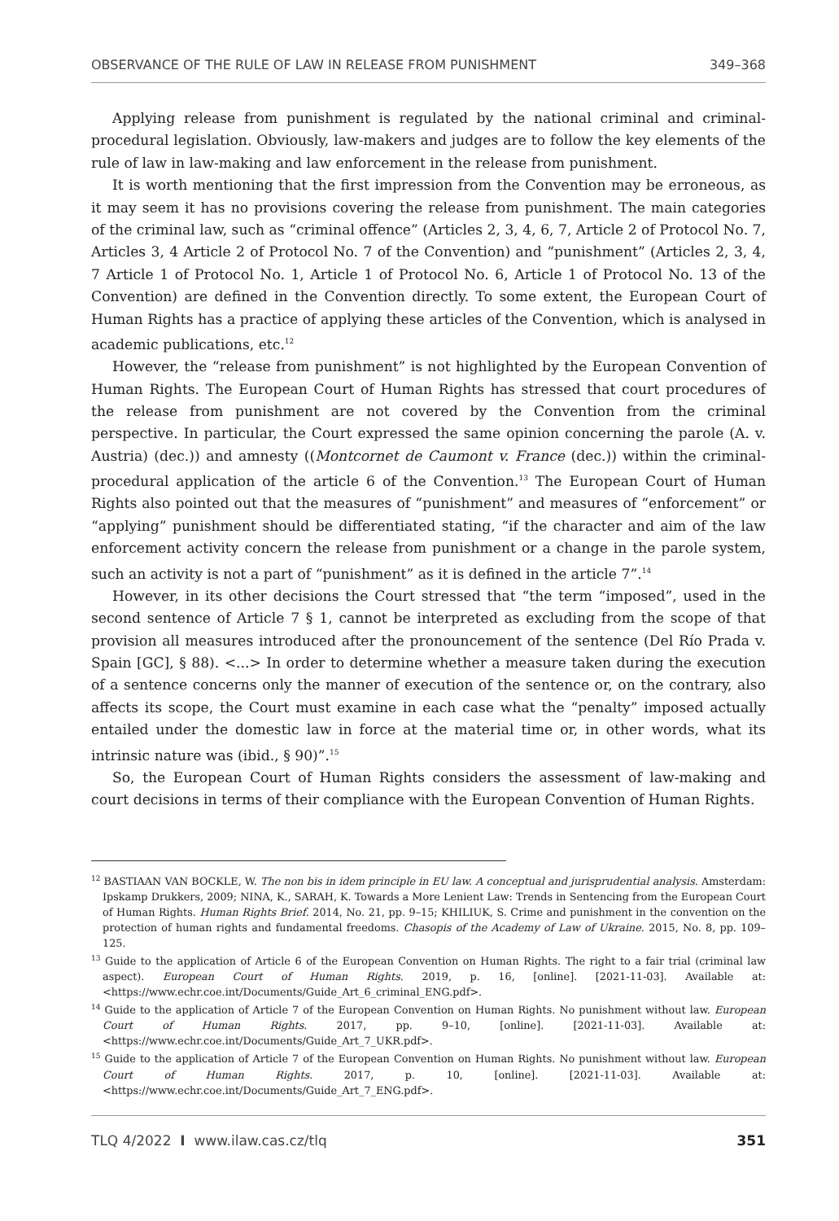OBSERVANCE OF THE RULE OF LAW IN RELEASE FROM PUNISHMENT 349–368
Applying release from punishment is regulated by the national criminal and criminal-procedural legislation. Obviously, law-makers and judges are to follow the key elements of the rule of law in law-making and law enforcement in the release from punishment.
It is worth mentioning that the first impression from the Convention may be erroneous, as it may seem it has no provisions covering the release from punishment. The main categories of the criminal law, such as “criminal offence” (Articles 2, 3, 4, 6, 7, Article 2 of Protocol No. 7, Articles 3, 4 Article 2 of Protocol No. 7 of the Convention) and “punishment” (Articles 2, 3, 4, 7 Article 1 of Protocol No. 1, Article 1 of Protocol No. 6, Article 1 of Protocol No. 13 of the Convention) are defined in the Convention directly. To some extent, the European Court of Human Rights has a practice of applying these articles of the Convention, which is analysed in academic publications, etc.<sup>12</sup>
However, the “release from punishment” is not highlighted by the European Convention of Human Rights. The European Court of Human Rights has stressed that court procedures of the release from punishment are not covered by the Convention from the criminal perspective. In particular, the Court expressed the same opinion concerning the parole (A. v. Austria) (dec.)) and amnesty ((Montcornet de Caumont v. France (dec.)) within the criminal-procedural application of the article 6 of the Convention.<sup>13</sup> The European Court of Human Rights also pointed out that the measures of “punishment” and measures of “enforcement” or “applying” punishment should be differentiated stating, “if the character and aim of the law enforcement activity concern the release from punishment or a change in the parole system, such an activity is not a part of “punishment” as it is defined in the article 7”.<sup>14</sup>
However, in its other decisions the Court stressed that “the term “imposed”, used in the second sentence of Article 7 § 1, cannot be interpreted as excluding from the scope of that provision all measures introduced after the pronouncement of the sentence (Del Río Prada v. Spain [GC], § 88). <...> In order to determine whether a measure taken during the execution of a sentence concerns only the manner of execution of the sentence or, on the contrary, also affects its scope, the Court must examine in each case what the “penalty” imposed actually entailed under the domestic law in force at the material time or, in other words, what its intrinsic nature was (ibid., § 90)”.<sup>15</sup>
So, the European Court of Human Rights considers the assessment of law-making and court decisions in terms of their compliance with the European Convention of Human Rights.
<sup>12</sup> BASTIAAN VAN BOCKLE, W. The non bis in idem principle in EU law. A conceptual and jurisprudential analysis. Amsterdam: Ipskamp Drukkers, 2009; NINA, K., SARAH, K. Towards a More Lenient Law: Trends in Sentencing from the European Court of Human Rights. Human Rights Brief. 2014, No. 21, pp. 9–15; KHILIUK, S. Crime and punishment in the convention on the protection of human rights and fundamental freedoms. Chasopis of the Academy of Law of Ukraine. 2015, No. 8, pp. 109–125.
<sup>13</sup> Guide to the application of Article 6 of the European Convention on Human Rights. The right to a fair trial (criminal law aspect). European Court of Human Rights. 2019, p. 16, [online]. [2021-11-03]. Available at: <https://www.echr.coe.int/Documents/Guide_Art_6_criminal_ENG.pdf>.
<sup>14</sup> Guide to the application of Article 7 of the European Convention on Human Rights. No punishment without law. European Court of Human Rights. 2017, pp. 9–10, [online]. [2021-11-03]. Available at: <https://www.echr.coe.int/Documents/Guide_Art_7_UKR.pdf>.
<sup>15</sup> Guide to the application of Article 7 of the European Convention on Human Rights. No punishment without law. European Court of Human Rights. 2017, p. 10, [online]. [2021-11-03]. Available at: <https://www.echr.coe.int/Documents/Guide_Art_7_ENG.pdf>.
TLQ 4/2022 I www.ilaw.cas.cz/tlq 351